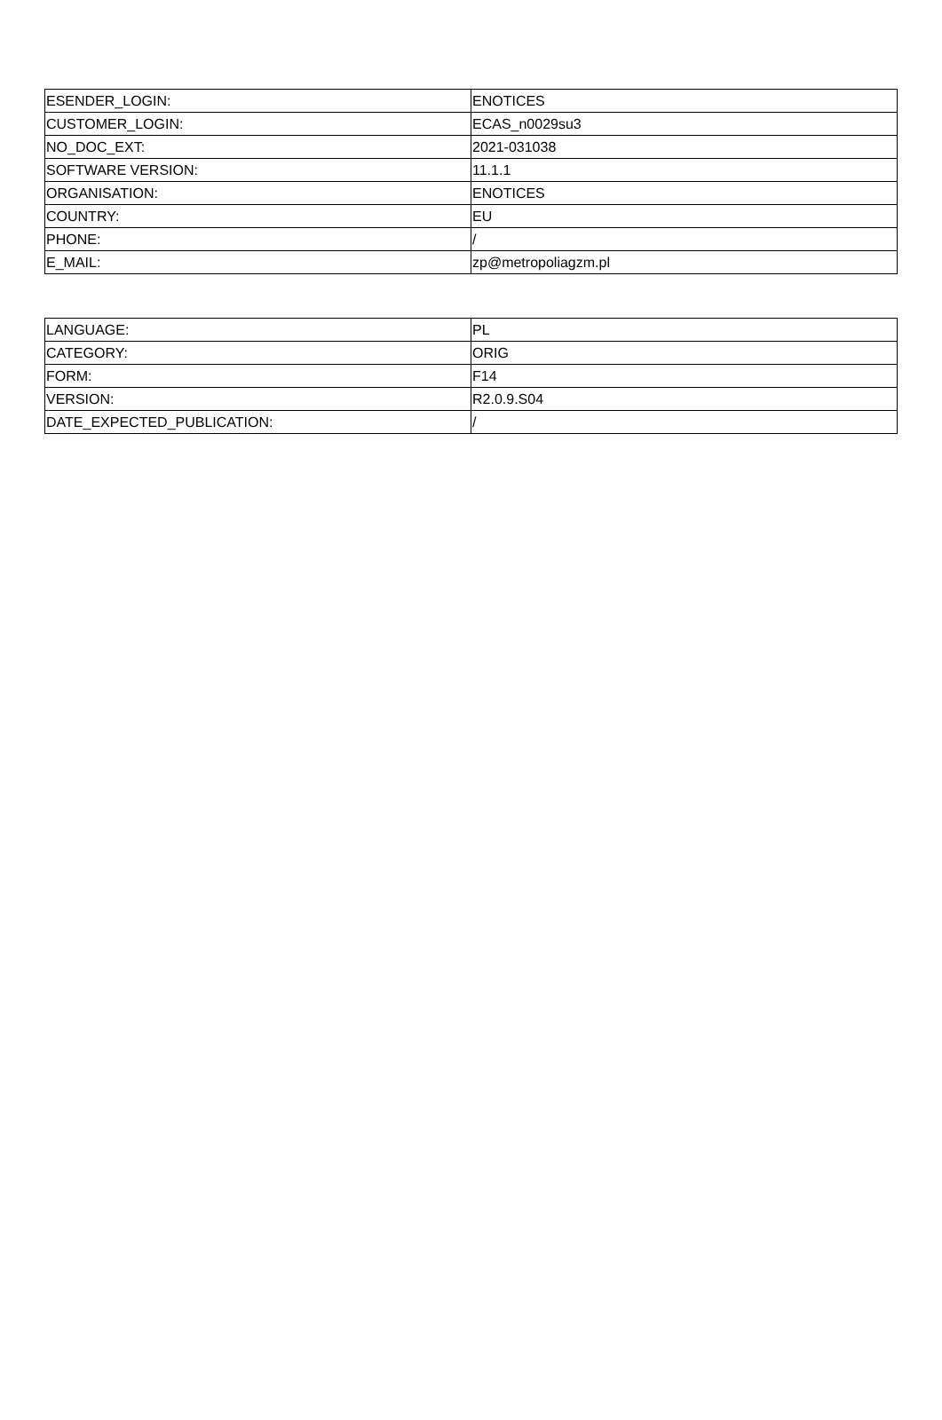| ESENDER_LOGIN: | ENOTICES |
| CUSTOMER_LOGIN: | ECAS_n0029su3 |
| NO_DOC_EXT: | 2021-031038 |
| SOFTWARE VERSION: | 11.1.1 |
| ORGANISATION: | ENOTICES |
| COUNTRY: | EU |
| PHONE: | / |
| E_MAIL: | zp@metropoliagzm.pl |
| LANGUAGE: | PL |
| CATEGORY: | ORIG |
| FORM: | F14 |
| VERSION: | R2.0.9.S04 |
| DATE_EXPECTED_PUBLICATION: | / |